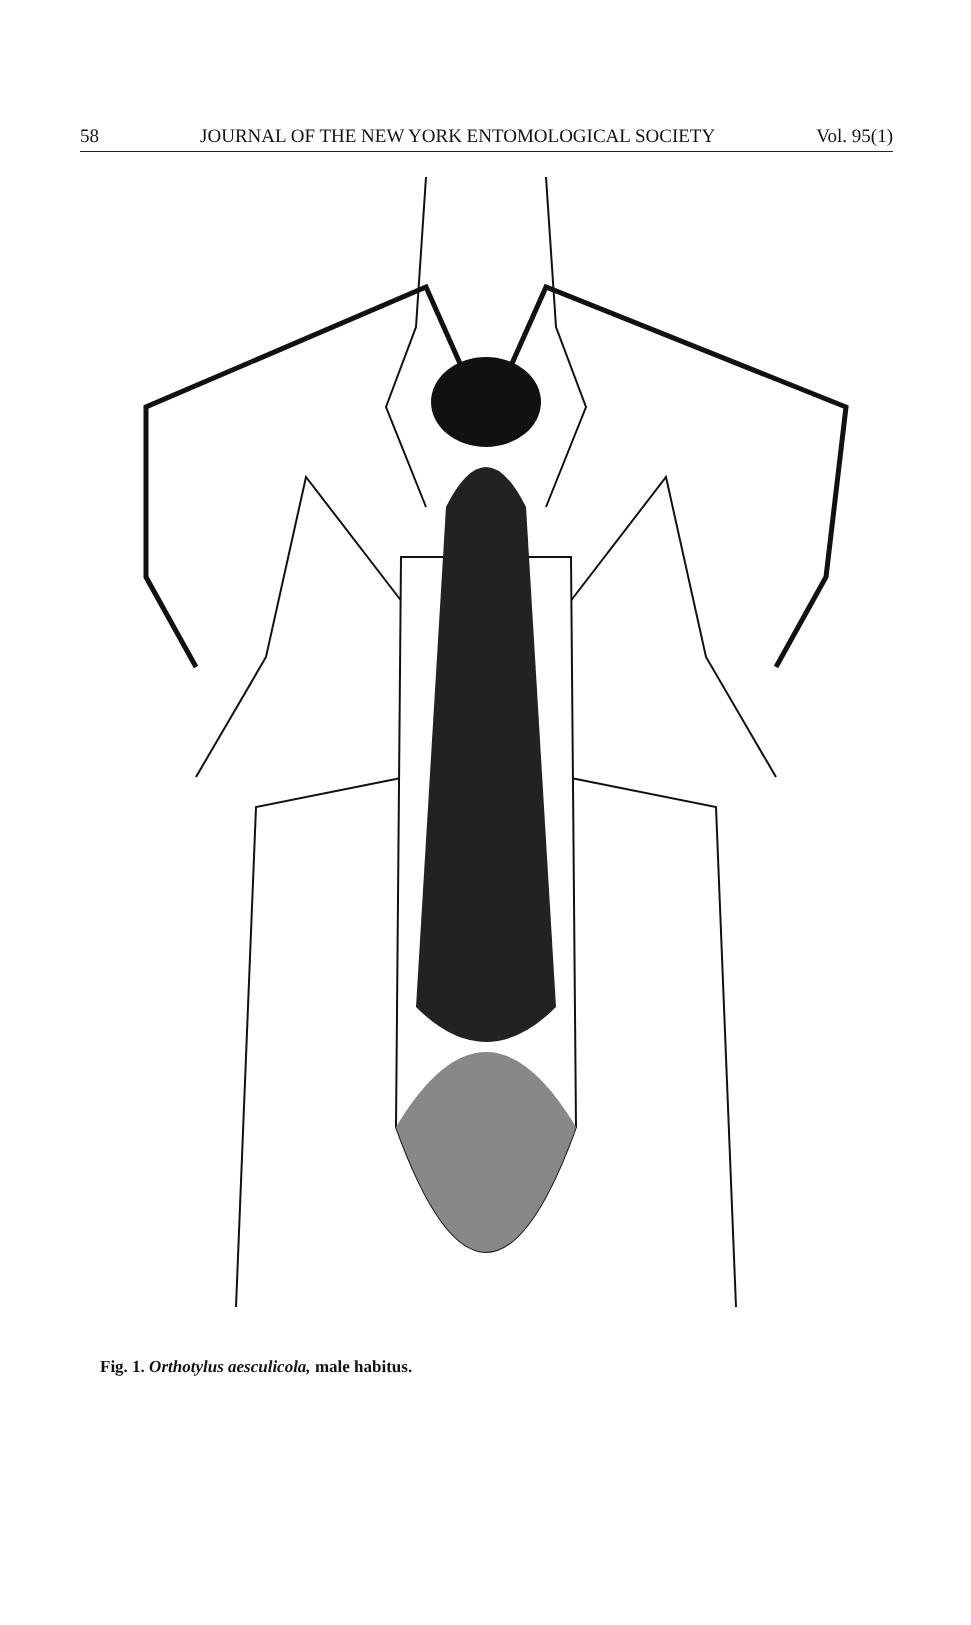58 JOURNAL OF THE NEW YORK ENTOMOLOGICAL SOCIETY Vol. 95(1)
Fig. 1. Orthotylus aesculicola, male habitus.